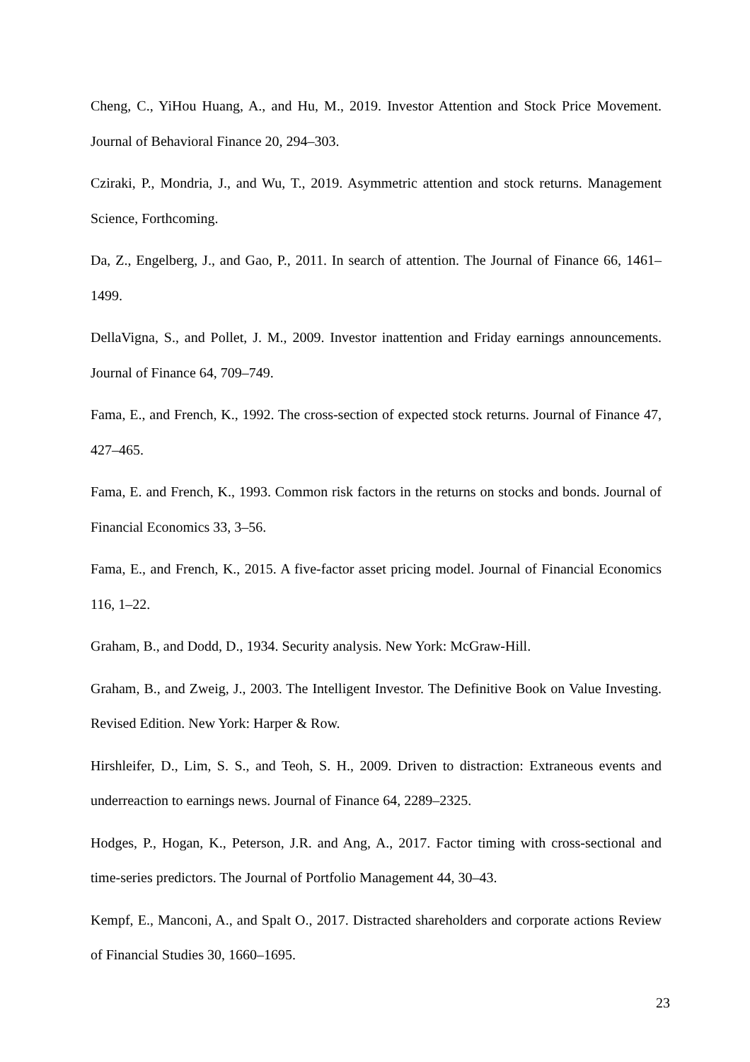Cheng, C., YiHou Huang, A., and Hu, M., 2019. Investor Attention and Stock Price Movement. Journal of Behavioral Finance 20, 294–303.
Cziraki, P., Mondria, J., and Wu, T., 2019. Asymmetric attention and stock returns. Management Science, Forthcoming.
Da, Z., Engelberg, J., and Gao, P., 2011. In search of attention. The Journal of Finance 66, 1461–1499.
DellaVigna, S., and Pollet, J. M., 2009. Investor inattention and Friday earnings announcements. Journal of Finance 64, 709–749.
Fama, E., and French, K., 1992. The cross-section of expected stock returns. Journal of Finance 47, 427–465.
Fama, E. and French, K., 1993. Common risk factors in the returns on stocks and bonds. Journal of Financial Economics 33, 3–56.
Fama, E., and French, K., 2015. A five-factor asset pricing model. Journal of Financial Economics 116, 1–22.
Graham, B., and Dodd, D., 1934. Security analysis. New York: McGraw-Hill.
Graham, B., and Zweig, J., 2003. The Intelligent Investor. The Definitive Book on Value Investing. Revised Edition. New York: Harper & Row.
Hirshleifer, D., Lim, S. S., and Teoh, S. H., 2009. Driven to distraction: Extraneous events and underreaction to earnings news. Journal of Finance 64, 2289–2325.
Hodges, P., Hogan, K., Peterson, J.R. and Ang, A., 2017. Factor timing with cross-sectional and time-series predictors. The Journal of Portfolio Management 44, 30–43.
Kempf, E., Manconi, A., and Spalt O., 2017. Distracted shareholders and corporate actions Review of Financial Studies 30, 1660–1695.
23